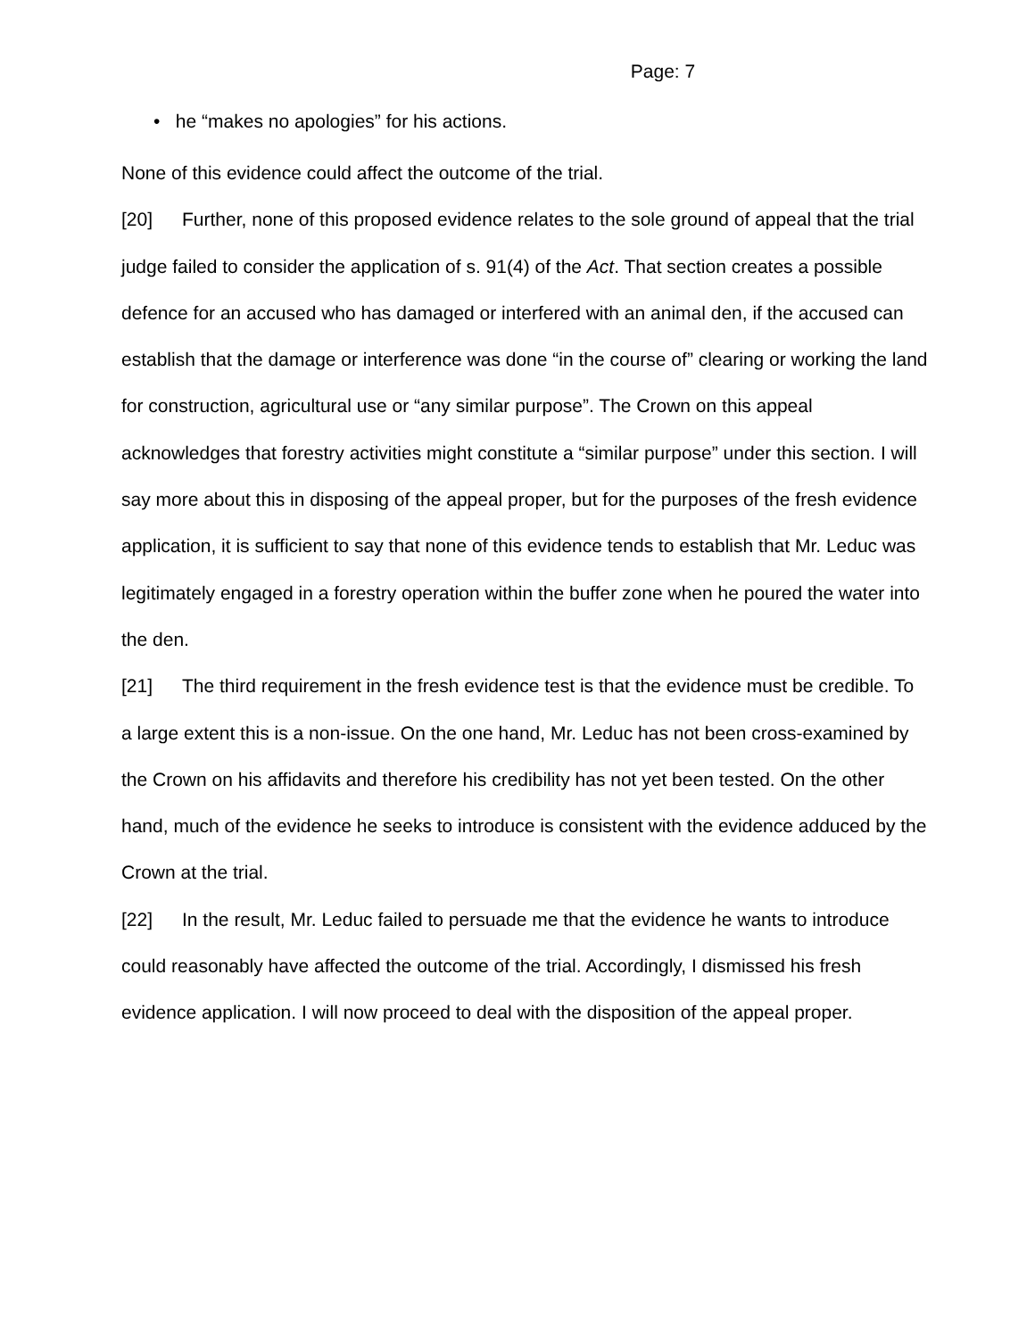Page: 7
• he “makes no apologies” for his actions.
None of this evidence could affect the outcome of the trial.
[20] Further, none of this proposed evidence relates to the sole ground of appeal that the trial judge failed to consider the application of s. 91(4) of the Act. That section creates a possible defence for an accused who has damaged or interfered with an animal den, if the accused can establish that the damage or interference was done “in the course of” clearing or working the land for construction, agricultural use or “any similar purpose”. The Crown on this appeal acknowledges that forestry activities might constitute a “similar purpose” under this section. I will say more about this in disposing of the appeal proper, but for the purposes of the fresh evidence application, it is sufficient to say that none of this evidence tends to establish that Mr. Leduc was legitimately engaged in a forestry operation within the buffer zone when he poured the water into the den.
[21] The third requirement in the fresh evidence test is that the evidence must be credible. To a large extent this is a non-issue. On the one hand, Mr. Leduc has not been cross-examined by the Crown on his affidavits and therefore his credibility has not yet been tested. On the other hand, much of the evidence he seeks to introduce is consistent with the evidence adduced by the Crown at the trial.
[22] In the result, Mr. Leduc failed to persuade me that the evidence he wants to introduce could reasonably have affected the outcome of the trial. Accordingly, I dismissed his fresh evidence application. I will now proceed to deal with the disposition of the appeal proper.